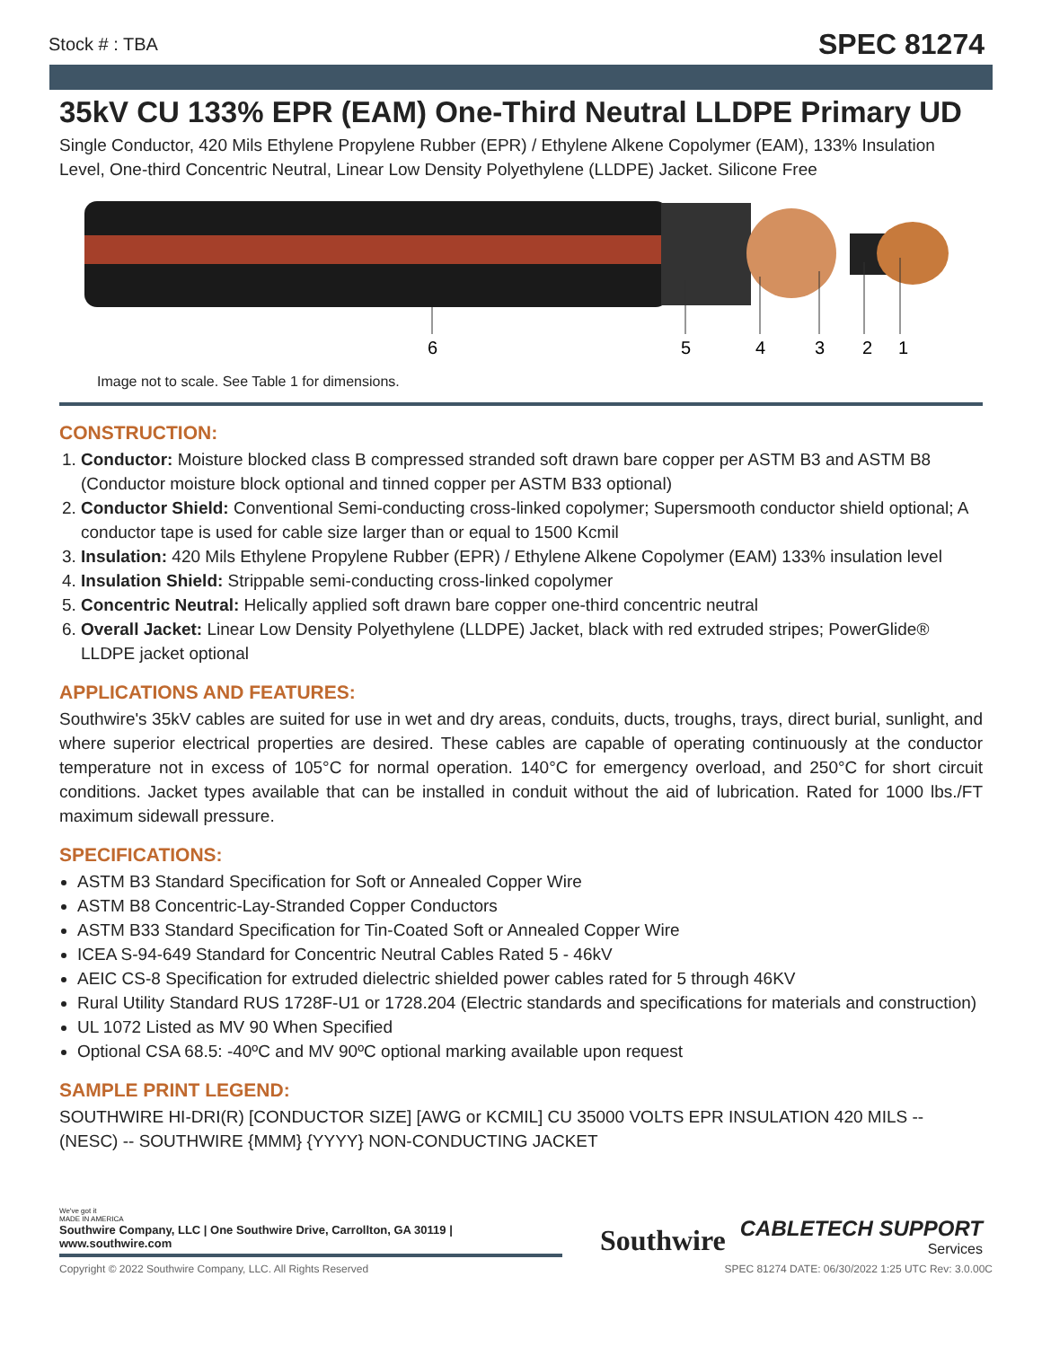Stock # : TBA SPEC 81274
35kV CU 133% EPR (EAM) One-Third Neutral LLDPE Primary UD
Single Conductor, 420 Mils Ethylene Propylene Rubber (EPR) / Ethylene Alkene Copolymer (EAM), 133% Insulation Level, One-third Concentric Neutral, Linear Low Density Polyethylene (LLDPE) Jacket. Silicone Free
6
5
4
3
2
1
Image not to scale. See Table 1 for dimensions.
CONSTRUCTION:
1. Conductor: Moisture blocked class B compressed stranded soft drawn bare copper per ASTM B3 and ASTM B8 (Conductor moisture block optional and tinned copper per ASTM B33 optional)
2. Conductor Shield: Conventional Semi-conducting cross-linked copolymer; Supersmooth conductor shield optional; A conductor tape is used for cable size larger than or equal to 1500 Kcmil
3. Insulation: 420 Mils Ethylene Propylene Rubber (EPR) / Ethylene Alkene Copolymer (EAM) 133% insulation level
4. Insulation Shield: Strippable semi-conducting cross-linked copolymer
5. Concentric Neutral: Helically applied soft drawn bare copper one-third concentric neutral
6. Overall Jacket: Linear Low Density Polyethylene (LLDPE) Jacket, black with red extruded stripes; PowerGlide® LLDPE jacket optional
APPLICATIONS AND FEATURES:
Southwire's 35kV cables are suited for use in wet and dry areas, conduits, ducts, troughs, trays, direct burial, sunlight, and where superior electrical properties are desired. These cables are capable of operating continuously at the conductor temperature not in excess of 105°C for normal operation. 140°C for emergency overload, and 250°C for short circuit conditions. Jacket types available that can be installed in conduit without the aid of lubrication. Rated for 1000 lbs./FT maximum sidewall pressure.
SPECIFICATIONS:
ASTM B3 Standard Specification for Soft or Annealed Copper Wire
ASTM B8 Concentric-Lay-Stranded Copper Conductors
ASTM B33 Standard Specification for Tin-Coated Soft or Annealed Copper Wire
ICEA S-94-649 Standard for Concentric Neutral Cables Rated 5 - 46kV
AEIC CS-8 Specification for extruded dielectric shielded power cables rated for 5 through 46KV
Rural Utility Standard RUS 1728F-U1 or 1728.204 (Electric standards and specifications for materials and construction)
UL 1072 Listed as MV 90 When Specified
Optional CSA 68.5: -40ºC and MV 90ºC optional marking available upon request
SAMPLE PRINT LEGEND:
SOUTHWIRE HI-DRI(R) [CONDUCTOR SIZE] [AWG or KCMIL] CU 35000 VOLTS EPR INSULATION 420 MILS -- (NESC) -- SOUTHWIRE {MMM} {YYYY} NON-CONDUCTING JACKET
We've got it
MADE IN AMERICA
Southwire Company, LLC | One Southwire Drive, Carrollton, GA 30119 | www.southwire.com
Southwire CABLETECH SUPPORT
Services
Copyright © 2022 Southwire Company, LLC. All Rights Reserved SPEC 81274 DATE: 06/30/2022 1:25 UTC Rev: 3.0.00C